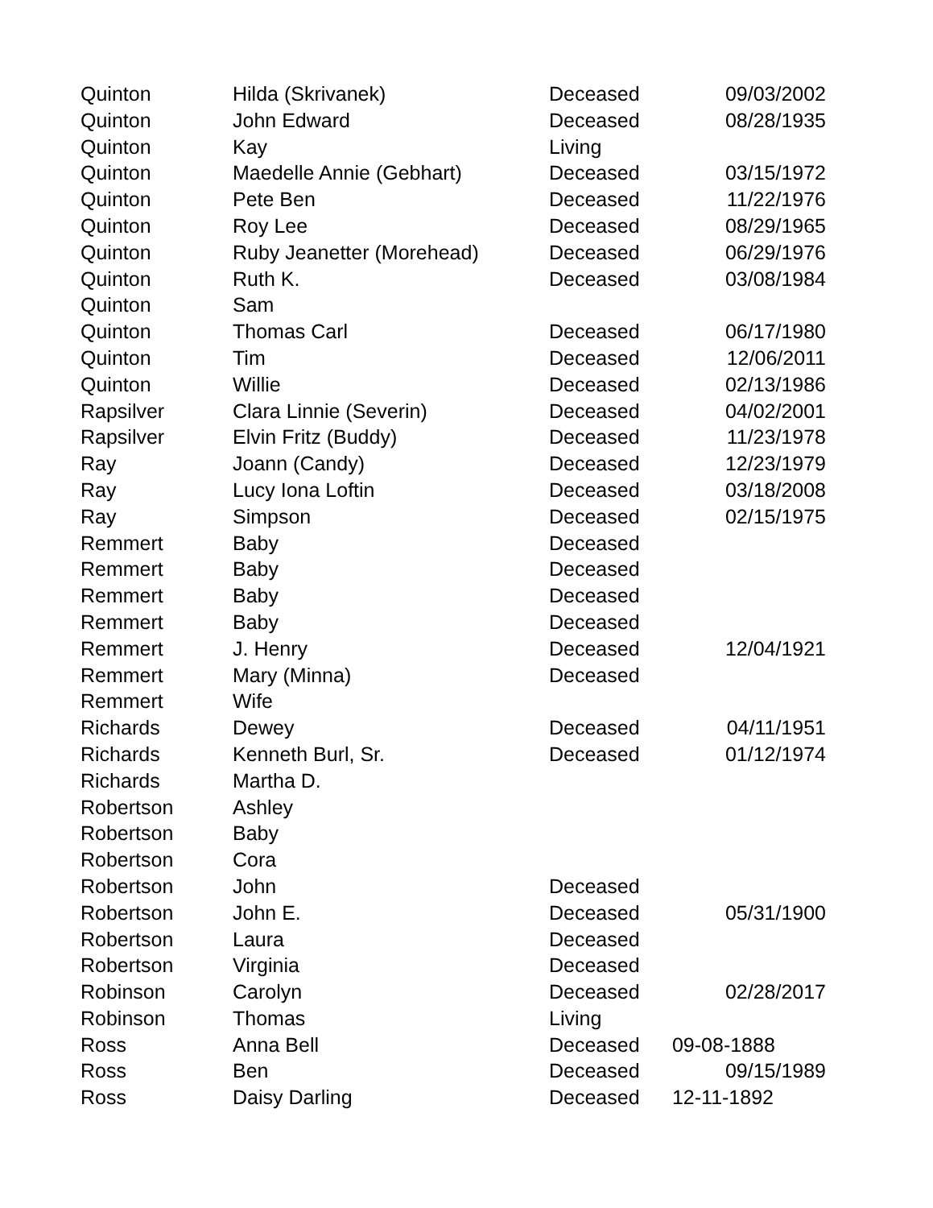| Quinton | Hilda (Skrivanek) | Deceased | 09/03/2002 |
| Quinton | John Edward | Deceased | 08/28/1935 |
| Quinton | Kay | Living | |
| Quinton | Maedelle Annie (Gebhart) | Deceased | 03/15/1972 |
| Quinton | Pete Ben | Deceased | 11/22/1976 |
| Quinton | Roy Lee | Deceased | 08/29/1965 |
| Quinton | Ruby Jeanetter (Morehead) | Deceased | 06/29/1976 |
| Quinton | Ruth K. | Deceased | 03/08/1984 |
| Quinton | Sam | | |
| Quinton | Thomas Carl | Deceased | 06/17/1980 |
| Quinton | Tim | Deceased | 12/06/2011 |
| Quinton | Willie | Deceased | 02/13/1986 |
| Rapsilver | Clara Linnie (Severin) | Deceased | 04/02/2001 |
| Rapsilver | Elvin Fritz (Buddy) | Deceased | 11/23/1978 |
| Ray | Joann (Candy) | Deceased | 12/23/1979 |
| Ray | Lucy Iona Loftin | Deceased | 03/18/2008 |
| Ray | Simpson | Deceased | 02/15/1975 |
| Remmert | Baby | Deceased | |
| Remmert | Baby | Deceased | |
| Remmert | Baby | Deceased | |
| Remmert | Baby | Deceased | |
| Remmert | J. Henry | Deceased | 12/04/1921 |
| Remmert | Mary (Minna) | Deceased | |
| Remmert | Wife | | |
| Richards | Dewey | Deceased | 04/11/1951 |
| Richards | Kenneth Burl, Sr. | Deceased | 01/12/1974 |
| Richards | Martha D. | | |
| Robertson | Ashley | | |
| Robertson | Baby | | |
| Robertson | Cora | | |
| Robertson | John | Deceased | |
| Robertson | John E. | Deceased | 05/31/1900 |
| Robertson | Laura | Deceased | |
| Robertson | Virginia | Deceased | |
| Robinson | Carolyn | Deceased | 02/28/2017 |
| Robinson | Thomas | Living | |
| Ross | Anna Bell | Deceased | 09-08-1888 |
| Ross | Ben | Deceased | 09/15/1989 |
| Ross | Daisy Darling | Deceased | 12-11-1892 |